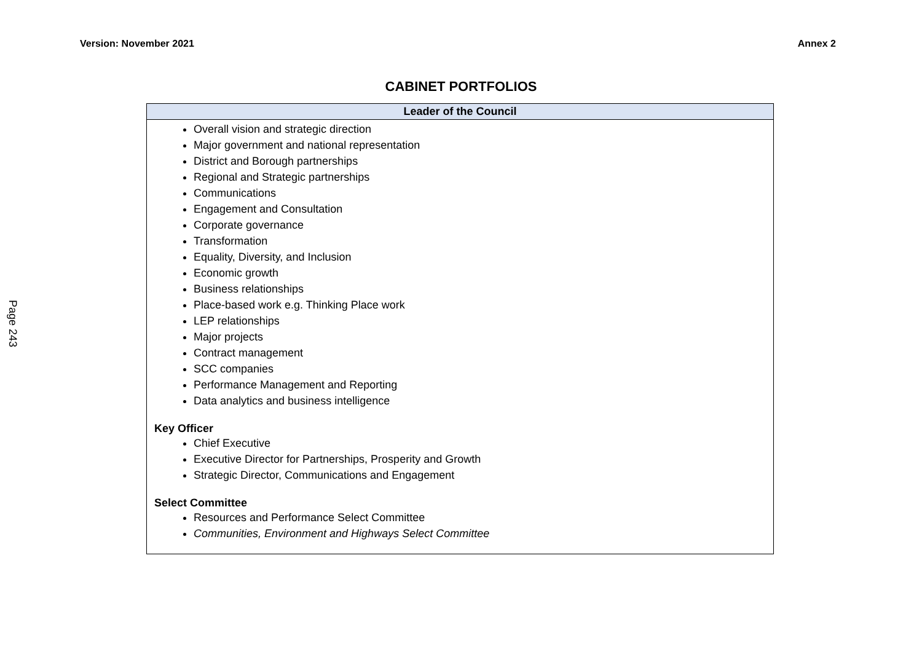Version: November 2021 Annex 2
Page 243
CABINET PORTFOLIOS
| Leader of the Council |
| --- |
| Overall vision and strategic direction Major government and national representation District and Borough partnerships Regional and Strategic partnerships Communications Engagement and Consultation Corporate governance Transformation Equality, Diversity, and Inclusion Economic growth Business relationships Place-based work e.g. Thinking Place work LEP relationships Major projects Contract management SCC companies Performance Management and Reporting Data analytics and business intelligence Key Officer Chief Executive Executive Director for Partnerships, Prosperity and Growth Strategic Director, Communications and Engagement Select Committee Resources and Performance Select Committee Communities, Environment and Highways Select Committee |